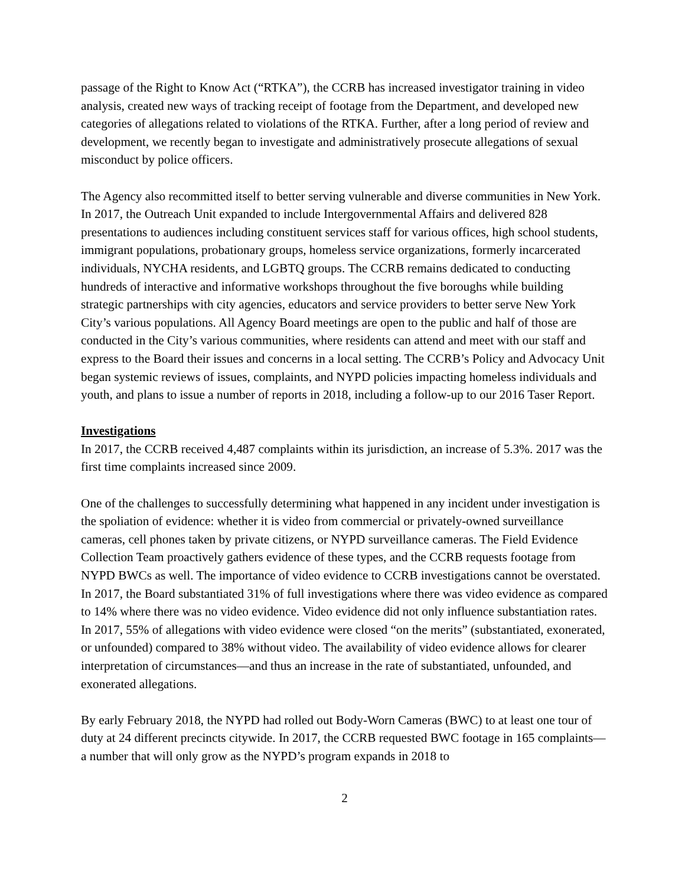passage of the Right to Know Act (“RTKA”), the CCRB has increased investigator training in video analysis, created new ways of tracking receipt of footage from the Department, and developed new categories of allegations related to violations of the RTKA. Further, after a long period of review and development, we recently began to investigate and administratively prosecute allegations of sexual misconduct by police officers.
The Agency also recommitted itself to better serving vulnerable and diverse communities in New York. In 2017, the Outreach Unit expanded to include Intergovernmental Affairs and delivered 828 presentations to audiences including constituent services staff for various offices, high school students, immigrant populations, probationary groups, homeless service organizations, formerly incarcerated individuals, NYCHA residents, and LGBTQ groups. The CCRB remains dedicated to conducting hundreds of interactive and informative workshops throughout the five boroughs while building strategic partnerships with city agencies, educators and service providers to better serve New York City’s various populations. All Agency Board meetings are open to the public and half of those are conducted in the City’s various communities, where residents can attend and meet with our staff and express to the Board their issues and concerns in a local setting. The CCRB’s Policy and Advocacy Unit began systemic reviews of issues, complaints, and NYPD policies impacting homeless individuals and youth, and plans to issue a number of reports in 2018, including a follow-up to our 2016 Taser Report.
Investigations
In 2017, the CCRB received 4,487 complaints within its jurisdiction, an increase of 5.3%. 2017 was the first time complaints increased since 2009.
One of the challenges to successfully determining what happened in any incident under investigation is the spoliation of evidence: whether it is video from commercial or privately-owned surveillance cameras, cell phones taken by private citizens, or NYPD surveillance cameras. The Field Evidence Collection Team proactively gathers evidence of these types, and the CCRB requests footage from NYPD BWCs as well. The importance of video evidence to CCRB investigations cannot be overstated. In 2017, the Board substantiated 31% of full investigations where there was video evidence as compared to 14% where there was no video evidence. Video evidence did not only influence substantiation rates. In 2017, 55% of allegations with video evidence were closed “on the merits” (substantiated, exonerated, or unfounded) compared to 38% without video. The availability of video evidence allows for clearer interpretation of circumstances—and thus an increase in the rate of substantiated, unfounded, and exonerated allegations.
By early February 2018, the NYPD had rolled out Body-Worn Cameras (BWC) to at least one tour of duty at 24 different precincts citywide. In 2017, the CCRB requested BWC footage in 165 complaints—a number that will only grow as the NYPD’s program expands in 2018 to
2